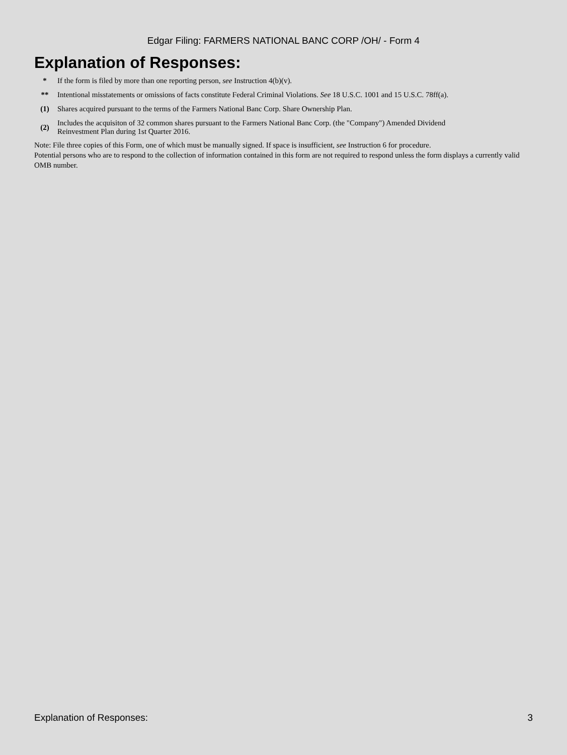Edgar Filing: FARMERS NATIONAL BANC CORP /OH/ - Form 4
Explanation of Responses:
| * | If the form is filed by more than one reporting person, see Instruction 4(b)(v). |
| ** | Intentional misstatements or omissions of facts constitute Federal Criminal Violations. See 18 U.S.C. 1001 and 15 U.S.C. 78ff(a). |
| (1) | Shares acquired pursuant to the terms of the Farmers National Banc Corp. Share Ownership Plan. |
| (2) | Includes the acquisiton of 32 common shares pursuant to the Farmers National Banc Corp. (the "Company") Amended Dividend Reinvestment Plan during 1st Quarter 2016. |
Note: File three copies of this Form, one of which must be manually signed. If space is insufficient, see Instruction 6 for procedure.
Potential persons who are to respond to the collection of information contained in this form are not required to respond unless the form displays a currently valid OMB number.
Explanation of Responses: 3